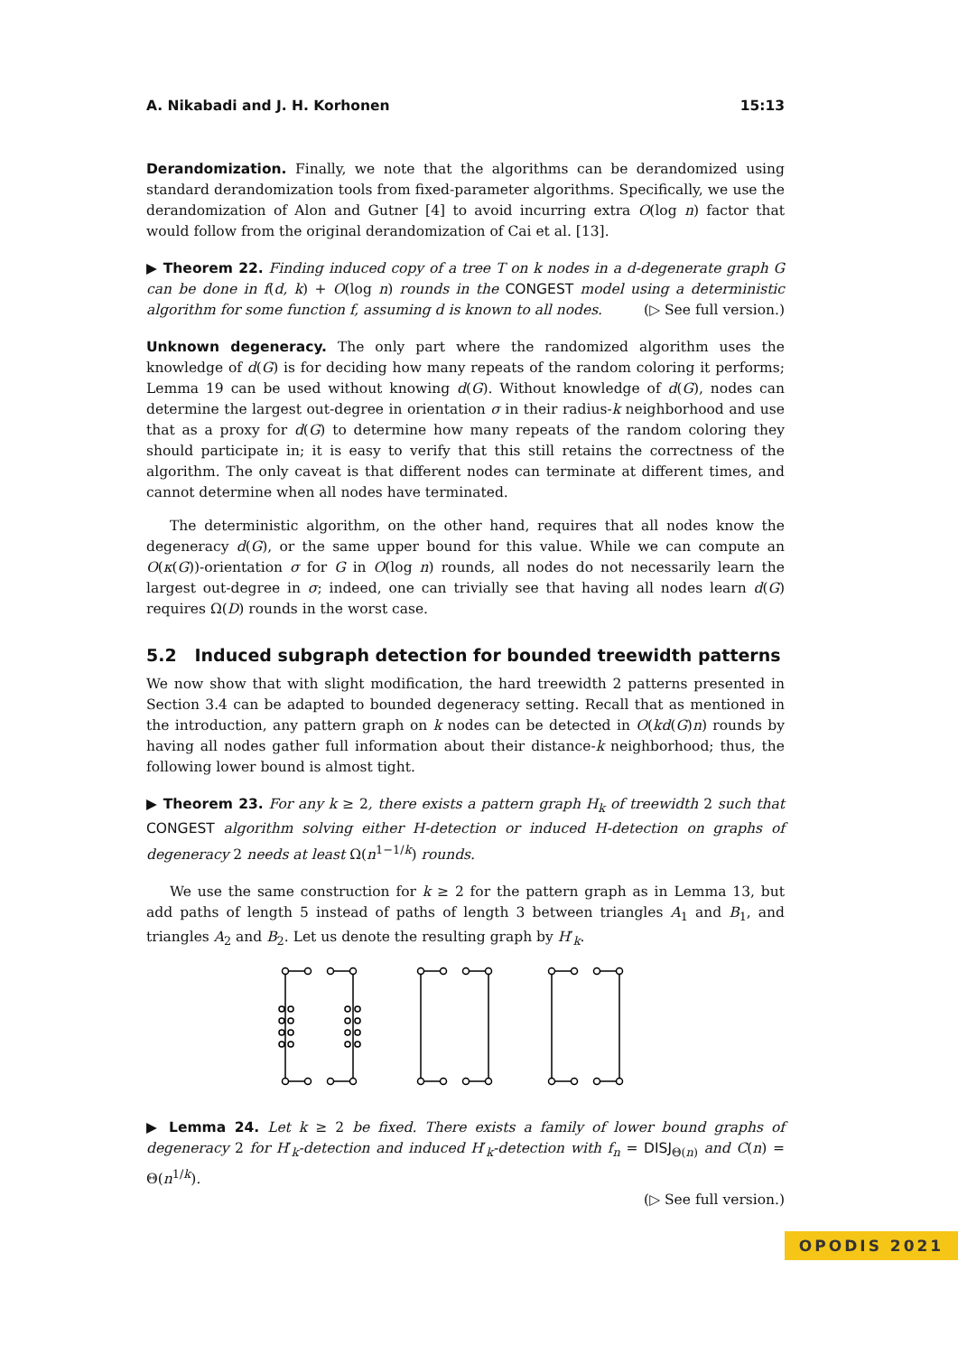A. Nikabadi and J. H. Korhonen 15:13
Derandomization. Finally, we note that the algorithms can be derandomized using standard derandomization tools from fixed-parameter algorithms. Specifically, we use the derandomization of Alon and Gutner [4] to avoid incurring extra O(log n) factor that would follow from the original derandomization of Cai et al. [13].
▶ Theorem 22. Finding induced copy of a tree T on k nodes in a d-degenerate graph G can be done in f(d, k) + O(log n) rounds in the CONGEST model using a deterministic algorithm for some function f, assuming d is known to all nodes. (▷ See full version.)
Unknown degeneracy. The only part where the randomized algorithm uses the knowledge of d(G) is for deciding how many repeats of the random coloring it performs; Lemma 19 can be used without knowing d(G). Without knowledge of d(G), nodes can determine the largest out-degree in orientation σ in their radius-k neighborhood and use that as a proxy for d(G) to determine how many repeats of the random coloring they should participate in; it is easy to verify that this still retains the correctness of the algorithm. The only caveat is that different nodes can terminate at different times, and cannot determine when all nodes have terminated.
The deterministic algorithm, on the other hand, requires that all nodes know the degeneracy d(G), or the same upper bound for this value. While we can compute an O(κ(G))-orientation σ for G in O(log n) rounds, all nodes do not necessarily learn the largest out-degree in σ; indeed, one can trivially see that having all nodes learn d(G) requires Ω(D) rounds in the worst case.
5.2 Induced subgraph detection for bounded treewidth patterns
We now show that with slight modification, the hard treewidth 2 patterns presented in Section 3.4 can be adapted to bounded degeneracy setting. Recall that as mentioned in the introduction, any pattern graph on k nodes can be detected in O(kd(G)n) rounds by having all nodes gather full information about their distance-k neighborhood; thus, the following lower bound is almost tight.
▶ Theorem 23. For any k ≥ 2, there exists a pattern graph H<sub>k</sub> of treewidth 2 such that CONGEST algorithm solving either H-detection or induced H-detection on graphs of degeneracy 2 needs at least Ω(n<sup>1−1/k</sup>) rounds.
We use the same construction for k ≥ 2 for the pattern graph as in Lemma 13, but add paths of length 5 instead of paths of length 3 between triangles A<sub>1</sub> and B<sub>1</sub>, and triangles A<sub>2</sub> and B<sub>2</sub>. Let us denote the resulting graph by H′<sub>k</sub>.
▶ Lemma 24. Let k ≥ 2 be fixed. There exists a family of lower bound graphs of degeneracy 2 for H′<sub>k</sub>-detection and induced H′<sub>k</sub>-detection with f<sub>n</sub> = DISJ<sub>Θ(n)</sub> and C(n) = Θ(n<sup>1/k</sup>).
(▷ See full version.)
OPODIS 2021